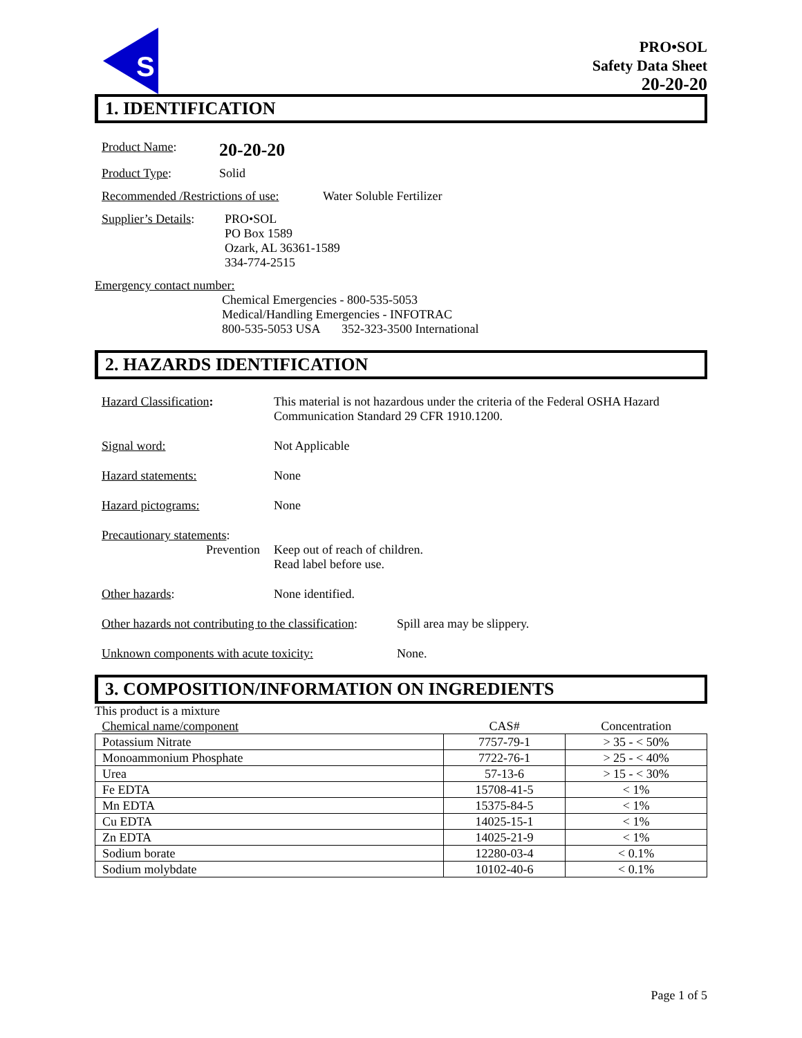S
PRO•SOL
Safety Data Sheet
20-20-20
1. IDENTIFICATION
Product Name: 20-20-20
Product Type: Solid
Recommended /Restrictions of use: Water Soluble Fertilizer
Supplier’s Details:
PRO•SOL
PO Box 1589
Ozark, AL 36361-1589
334-774-2515
Emergency contact number:
Chemical Emergencies - 800-535-5053
Medical/Handling Emergencies - INFOTRAC
800-535-5053 USA 352-323-3500 International
2. HAZARDS IDENTIFICATION
Hazard Classification: This material is not hazardous under the criteria of the Federal OSHA Hazard Communication Standard 29 CFR 1910.1200.
Signal word: Not Applicable
Hazard statements: None
Hazard pictograms: None
Precautionary statements:
Prevention Keep out of reach of children.
Read label before use.
Other hazards: None identified.
Other hazards not contributing to the classification: Spill area may be slippery.
Unknown components with acute toxicity: None.
3. COMPOSITION/INFORMATION ON INGREDIENTS
This product is a mixture
| Chemical name/component | CAS# | Concentration |
| --- | --- | --- |
| Potassium Nitrate | 7757-79-1 | > 35 - < 50% |
| Monoammonium Phosphate | 7722-76-1 | > 25 - < 40% |
| Urea | 57-13-6 | > 15 - < 30% |
| Fe EDTA | 15708-41-5 | < 1% |
| Mn EDTA | 15375-84-5 | < 1% |
| Cu EDTA | 14025-15-1 | < 1% |
| Zn EDTA | 14025-21-9 | < 1% |
| Sodium borate | 12280-03-4 | < 0.1% |
| Sodium molybdate | 10102-40-6 | < 0.1% |
Page 1 of 5